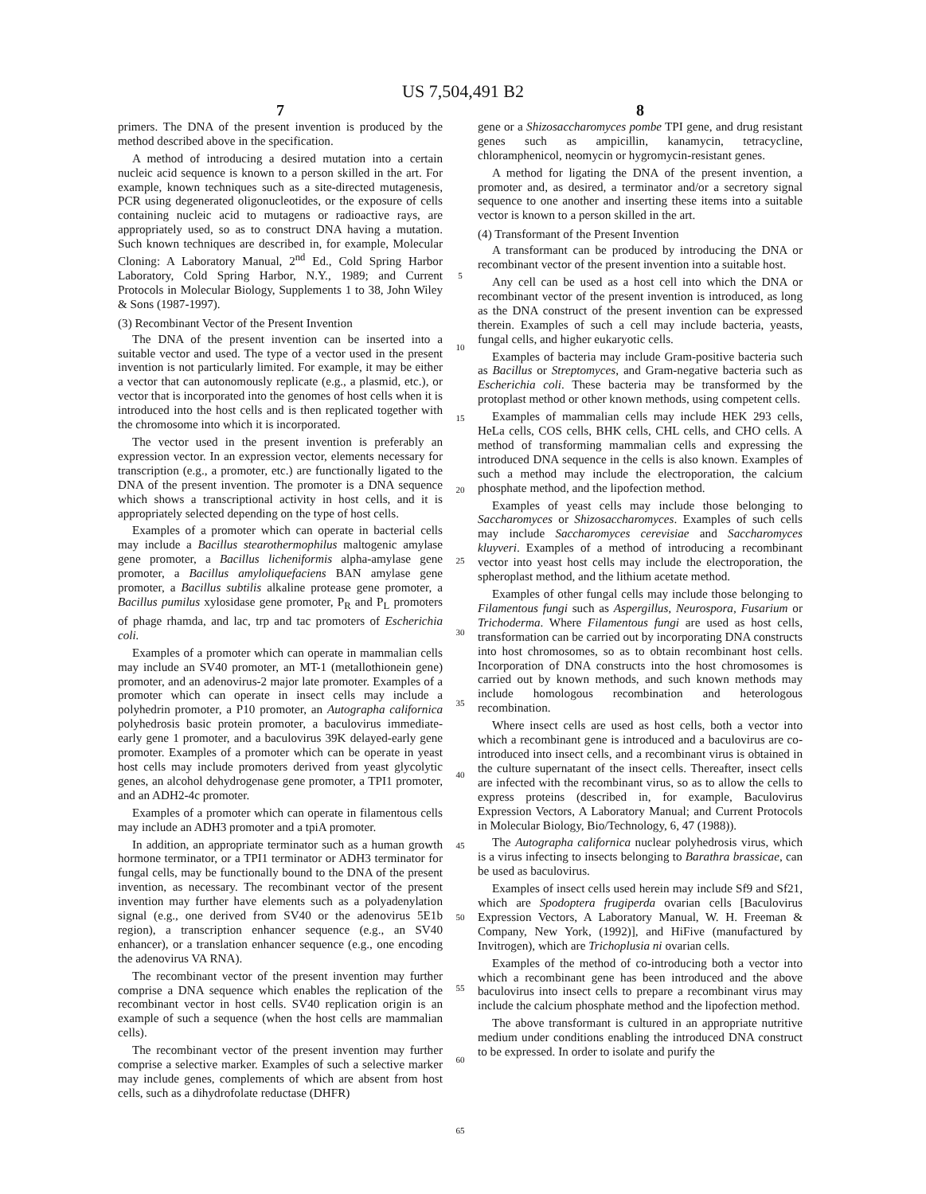US 7,504,491 B2
7
primers. The DNA of the present invention is produced by the method described above in the specification.
A method of introducing a desired mutation into a certain nucleic acid sequence is known to a person skilled in the art. For example, known techniques such as a site-directed mutagenesis, PCR using degenerated oligonucleotides, or the exposure of cells containing nucleic acid to mutagens or radioactive rays, are appropriately used, so as to construct DNA having a mutation. Such known techniques are described in, for example, Molecular Cloning: A Laboratory Manual, 2<sup>nd</sup> Ed., Cold Spring Harbor Laboratory, Cold Spring Harbor, N.Y., 1989; and Current Protocols in Molecular Biology, Supplements 1 to 38, John Wiley & Sons (1987-1997).
(3) Recombinant Vector of the Present Invention
The DNA of the present invention can be inserted into a suitable vector and used. The type of a vector used in the present invention is not particularly limited. For example, it may be either a vector that can autonomously replicate (e.g., a plasmid, etc.), or vector that is incorporated into the genomes of host cells when it is introduced into the host cells and is then replicated together with the chromosome into which it is incorporated.
The vector used in the present invention is preferably an expression vector. In an expression vector, elements necessary for transcription (e.g., a promoter, etc.) are functionally ligated to the DNA of the present invention. The promoter is a DNA sequence which shows a transcriptional activity in host cells, and it is appropriately selected depending on the type of host cells.
Examples of a promoter which can operate in bacterial cells may include a Bacillus stearothermophilus maltogenic amylase gene promoter, a Bacillus licheniformis alpha-amylase gene promoter, a Bacillus amyloliquefaciens BAN amylase gene promoter, a Bacillus subtilis alkaline protease gene promoter, a Bacillus pumilus xylosidase gene promoter, P<sub>R</sub> and P<sub>L</sub> promoters of phage rhamda, and lac, trp and tac promoters of Escherichia coli.
Examples of a promoter which can operate in mammalian cells may include an SV40 promoter, an MT-1 (metallothionein gene) promoter, and an adenovirus-2 major late promoter. Examples of a promoter which can operate in insect cells may include a polyhedrin promoter, a P10 promoter, an Autographa californica polyhedrosis basic protein promoter, a baculovirus immediate-early gene 1 promoter, and a baculovirus 39K delayed-early gene promoter. Examples of a promoter which can be operate in yeast host cells may include promoters derived from yeast glycolytic genes, an alcohol dehydrogenase gene promoter, a TPI1 promoter, and an ADH2-4c promoter.
Examples of a promoter which can operate in filamentous cells may include an ADH3 promoter and a tpiA promoter.
In addition, an appropriate terminator such as a human growth hormone terminator, or a TPI1 terminator or ADH3 terminator for fungal cells, may be functionally bound to the DNA of the present invention, as necessary. The recombinant vector of the present invention may further have elements such as a polyadenylation signal (e.g., one derived from SV40 or the adenovirus 5E1b region), a transcription enhancer sequence (e.g., an SV40 enhancer), or a translation enhancer sequence (e.g., one encoding the adenovirus VA RNA).
The recombinant vector of the present invention may further comprise a DNA sequence which enables the replication of the recombinant vector in host cells. SV40 replication origin is an example of such a sequence (when the host cells are mammalian cells).
The recombinant vector of the present invention may further comprise a selective marker. Examples of such a selective marker may include genes, complements of which are absent from host cells, such as a dihydrofolate reductase (DHFR)
5
10
15
20
25
30
35
40
45
50
55
60
65
8
gene or a Shizosaccharomyces pombe TPI gene, and drug resistant genes such as ampicillin, kanamycin, tetracycline, chloramphenicol, neomycin or hygromycin-resistant genes.
A method for ligating the DNA of the present invention, a promoter and, as desired, a terminator and/or a secretory signal sequence to one another and inserting these items into a suitable vector is known to a person skilled in the art.
(4) Transformant of the Present Invention
A transformant can be produced by introducing the DNA or recombinant vector of the present invention into a suitable host.
Any cell can be used as a host cell into which the DNA or recombinant vector of the present invention is introduced, as long as the DNA construct of the present invention can be expressed therein. Examples of such a cell may include bacteria, yeasts, fungal cells, and higher eukaryotic cells.
Examples of bacteria may include Gram-positive bacteria such as Bacillus or Streptomyces, and Gram-negative bacteria such as Escherichia coli. These bacteria may be transformed by the protoplast method or other known methods, using competent cells.
Examples of mammalian cells may include HEK 293 cells, HeLa cells, COS cells, BHK cells, CHL cells, and CHO cells. A method of transforming mammalian cells and expressing the introduced DNA sequence in the cells is also known. Examples of such a method may include the electroporation, the calcium phosphate method, and the lipofection method.
Examples of yeast cells may include those belonging to Saccharomyces or Shizosaccharomyces. Examples of such cells may include Saccharomyces cerevisiae and Saccharomyces kluyveri. Examples of a method of introducing a recombinant vector into yeast host cells may include the electroporation, the spheroplast method, and the lithium acetate method.
Examples of other fungal cells may include those belonging to Filamentous fungi such as Aspergillus, Neurospora, Fusarium or Trichoderma. Where Filamentous fungi are used as host cells, transformation can be carried out by incorporating DNA constructs into host chromosomes, so as to obtain recombinant host cells. Incorporation of DNA constructs into the host chromosomes is carried out by known methods, and such known methods may include homologous recombination and heterologous recombination.
Where insect cells are used as host cells, both a vector into which a recombinant gene is introduced and a baculovirus are co-introduced into insect cells, and a recombinant virus is obtained in the culture supernatant of the insect cells. Thereafter, insect cells are infected with the recombinant virus, so as to allow the cells to express proteins (described in, for example, Baculovirus Expression Vectors, A Laboratory Manual; and Current Protocols in Molecular Biology, Bio/Technology, 6, 47 (1988)).
The Autographa californica nuclear polyhedrosis virus, which is a virus infecting to insects belonging to Barathra brassicae, can be used as baculovirus.
Examples of insect cells used herein may include Sf9 and Sf21, which are Spodoptera frugiperda ovarian cells [Baculovirus Expression Vectors, A Laboratory Manual, W. H. Freeman & Company, New York, (1992)], and HiFive (manufactured by Invitrogen), which are Trichoplusia ni ovarian cells.
Examples of the method of co-introducing both a vector into which a recombinant gene has been introduced and the above baculovirus into insect cells to prepare a recombinant virus may include the calcium phosphate method and the lipofection method.
The above transformant is cultured in an appropriate nutritive medium under conditions enabling the introduced DNA construct to be expressed. In order to isolate and purify the